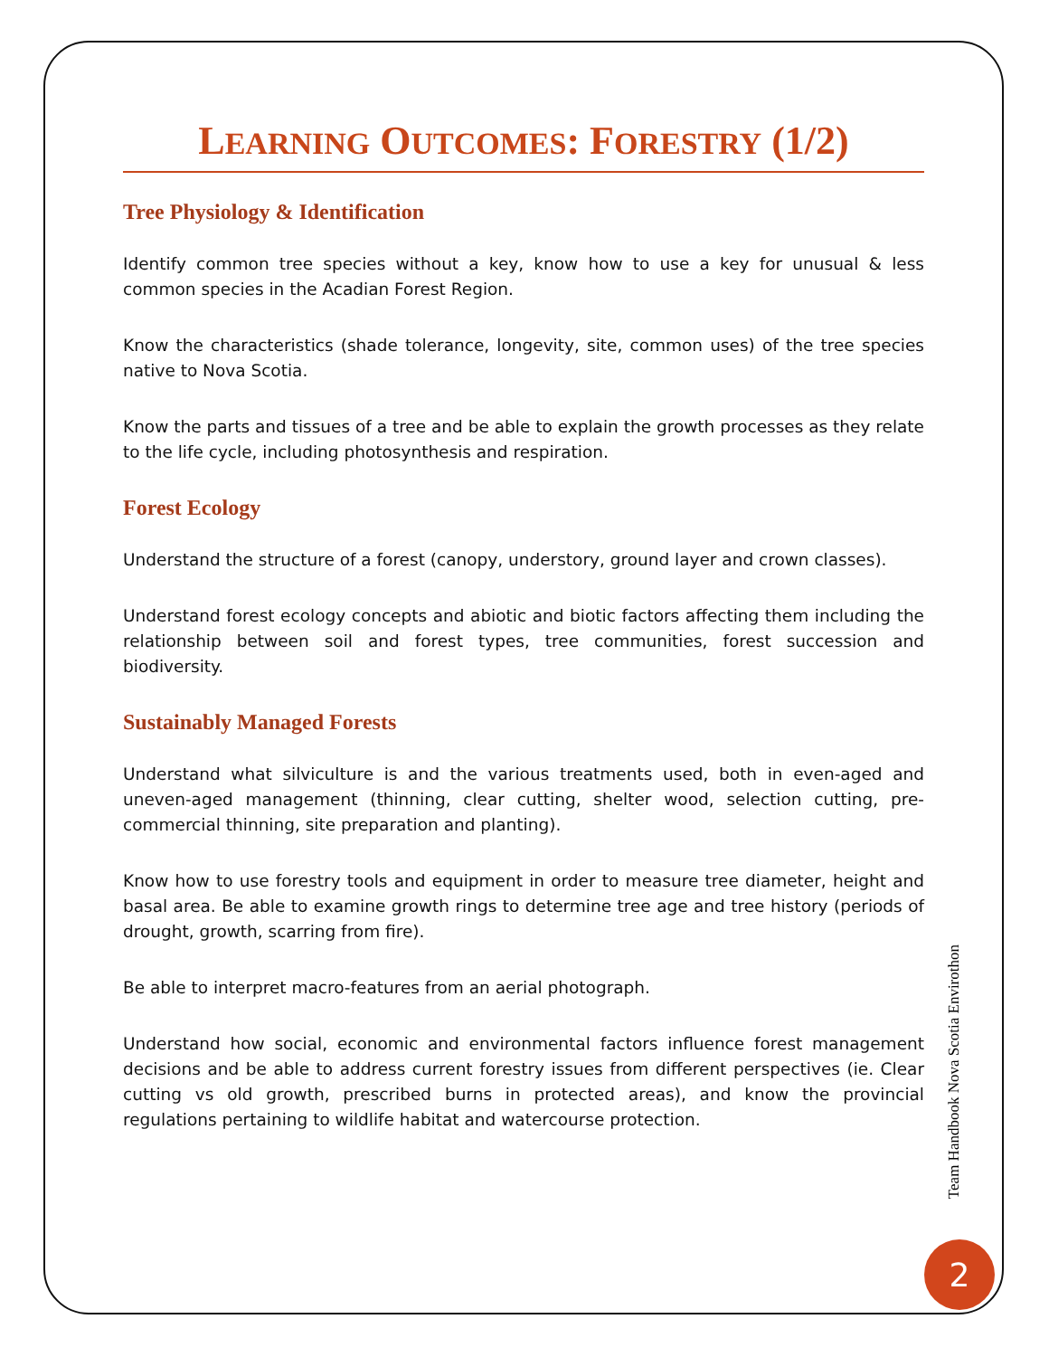LEARNING OUTCOMES: FORESTRY (1/2)
Tree Physiology & Identification
Identify common tree species without a key, know how to use a key for unusual & less common species in the Acadian Forest Region.
Know the characteristics (shade tolerance, longevity, site, common uses) of the tree species native to Nova Scotia.
Know the parts and tissues of a tree and be able to explain the growth processes as they relate to the life cycle, including photosynthesis and respiration.
Forest Ecology
Understand the structure of a forest (canopy, understory, ground layer and crown classes).
Understand forest ecology concepts and abiotic and biotic factors affecting them including the relationship between soil and forest types, tree communities, forest succession and biodiversity.
Sustainably Managed Forests
Understand what silviculture is and the various treatments used, both in even-aged and uneven-aged management (thinning, clear cutting, shelter wood, selection cutting, pre-commercial thinning, site preparation and planting).
Know how to use forestry tools and equipment in order to measure tree diameter, height and basal area. Be able to examine growth rings to determine tree age and tree history (periods of drought, growth, scarring from fire).
Be able to interpret macro-features from an aerial photograph.
Understand how social, economic and environmental factors influence forest management decisions and be able to address current forestry issues from different perspectives (ie. Clear cutting vs old growth, prescribed burns in protected areas), and know the provincial regulations pertaining to wildlife habitat and watercourse protection.
Team Handbook Nova Scotia Envirothon
2